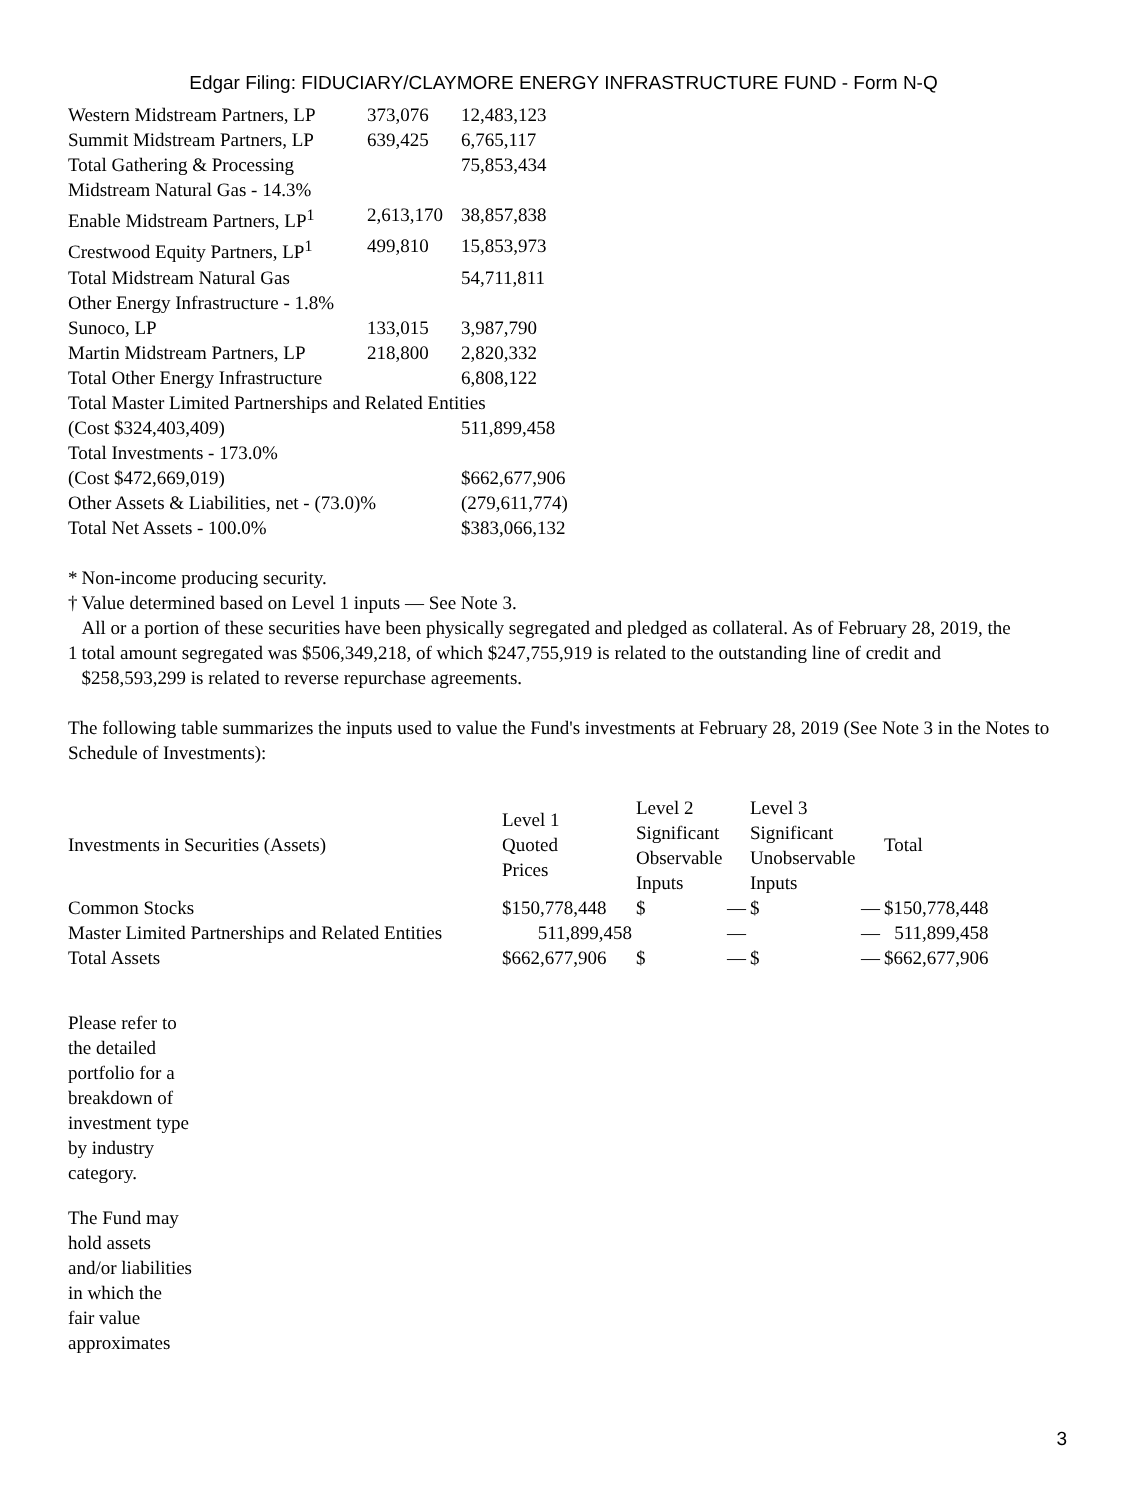Edgar Filing: FIDUCIARY/CLAYMORE ENERGY INFRASTRUCTURE FUND - Form N-Q
| Western Midstream Partners, LP | 373,076 | 12,483,123 |
| Summit Midstream Partners, LP | 639,425 | 6,765,117 |
| Total Gathering & Processing | | 75,853,434 |
| Midstream Natural Gas - 14.3% | | |
| Enable Midstream Partners, LP<sup>1</sup> | 2,613,170 | 38,857,838 |
| Crestwood Equity Partners, LP<sup>1</sup> | 499,810 | 15,853,973 |
| Total Midstream Natural Gas | | 54,711,811 |
| Other Energy Infrastructure - 1.8% | | |
| Sunoco, LP | 133,015 | 3,987,790 |
| Martin Midstream Partners, LP | 218,800 | 2,820,332 |
| Total Other Energy Infrastructure | | 6,808,122 |
| Total Master Limited Partnerships and Related Entities | | |
| (Cost $324,403,409) | | 511,899,458 |
| Total Investments - 173.0% | | |
| (Cost $472,669,019) | | $662,677,906 |
| Other Assets & Liabilities, net - (73.0)% | | (279,611,774) |
| Total Net Assets - 100.0% | | $383,066,132 |
| * | Non-income producing security. |
| † | Value determined based on Level 1 inputs — See Note 3. |
| 1 | All or a portion of these securities have been physically segregated and pledged as collateral. As of February 28, 2019, the total amount segregated was $506,349,218, of which $247,755,919 is related to the outstanding line of credit and $258,593,299 is related to reverse repurchase agreements. |
The following table summarizes the inputs used to value the Fund's investments at February 28, 2019 (See Note 3 in the Notes to Schedule of Investments):
| Investments in Securities (Assets) | Level 1 Quoted Prices | Level 2 Significant Observable Inputs | Level 3 Significant Unobservable Inputs | Total |
| --- | --- | --- | --- | --- |
| Common Stocks | $150,778,448 | $ — | $ — | $150,778,448 |
| Master Limited Partnerships and Related Entities | 511,899,458 | — | — | 511,899,458 |
| Total Assets | $662,677,906 | $ — | $ — | $662,677,906 |
Please refer to the detailed portfolio for a breakdown of investment type by industry category.
The Fund may hold assets and/or liabilities in which the fair value approximates
3